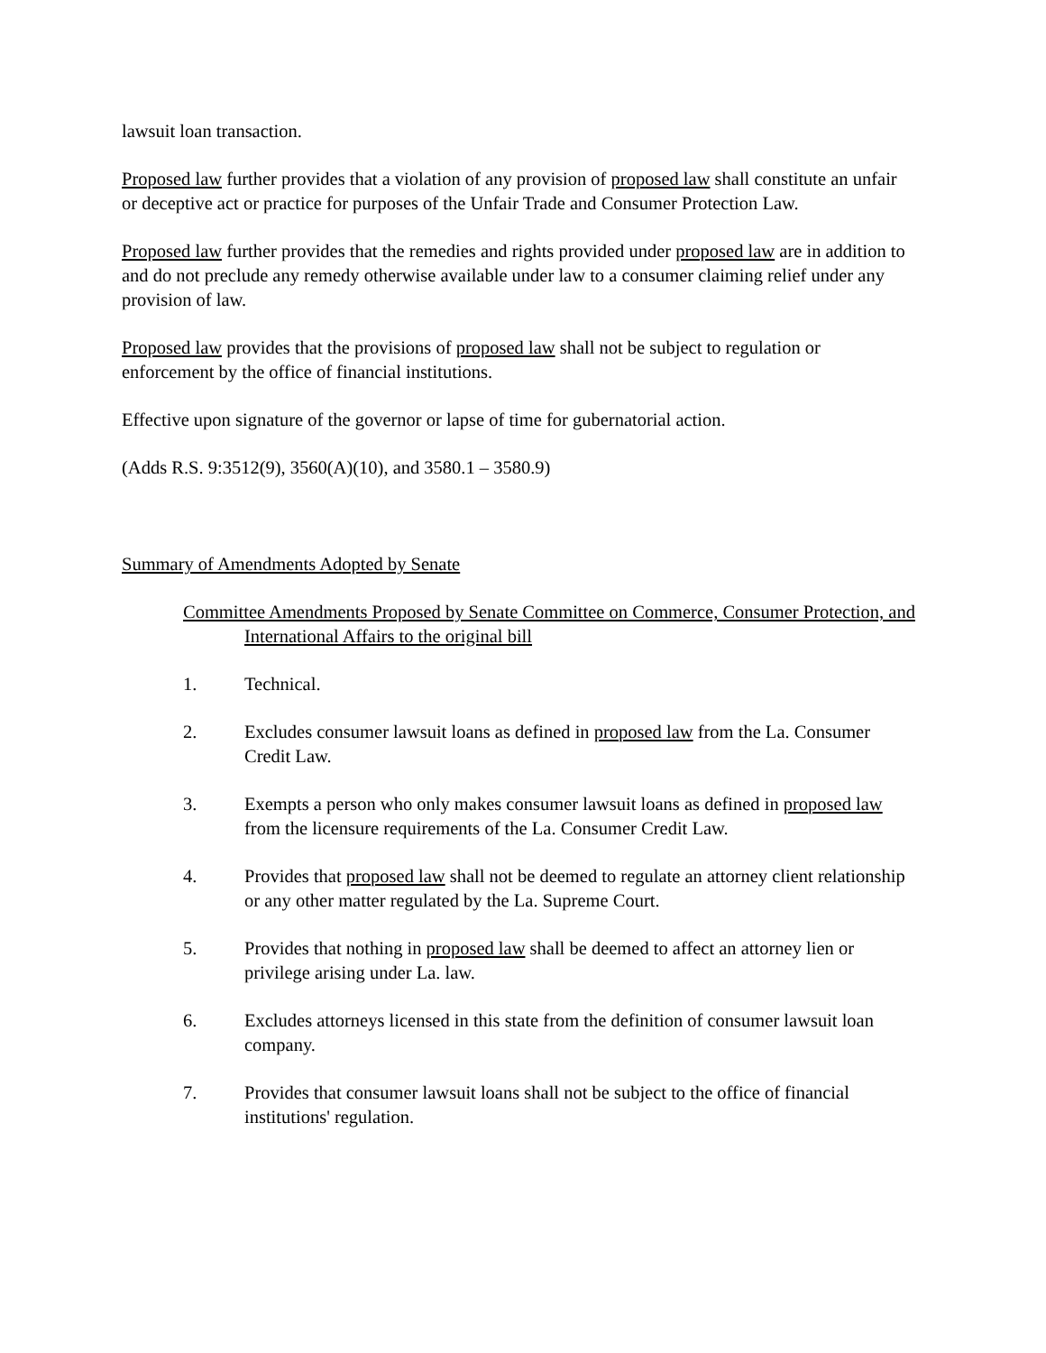lawsuit loan transaction.
Proposed law further provides that a violation of any provision of proposed law shall constitute an unfair or deceptive act or practice for purposes of the Unfair Trade and Consumer Protection Law.
Proposed law further provides that the remedies and rights provided under proposed law are in addition to and do not preclude any remedy otherwise available under law to a consumer claiming relief under any provision of law.
Proposed law provides that the provisions of proposed law shall not be subject to regulation or enforcement by the office of financial institutions.
Effective upon signature of the governor or lapse of time for gubernatorial action.
(Adds R.S. 9:3512(9), 3560(A)(10), and 3580.1 – 3580.9)
Summary of Amendments Adopted by Senate
Committee Amendments Proposed by Senate Committee on Commerce, Consumer Protection, and International Affairs to the original bill
1. Technical.
2. Excludes consumer lawsuit loans as defined in proposed law from the La. Consumer Credit Law.
3. Exempts a person who only makes consumer lawsuit loans as defined in proposed law from the licensure requirements of the La. Consumer Credit Law.
4. Provides that proposed law shall not be deemed to regulate an attorney client relationship or any other matter regulated by the La. Supreme Court.
5. Provides that nothing in proposed law shall be deemed to affect an attorney lien or privilege arising under La. law.
6. Excludes attorneys licensed in this state from the definition of consumer lawsuit loan company.
7. Provides that consumer lawsuit loans shall not be subject to the office of financial institutions' regulation.